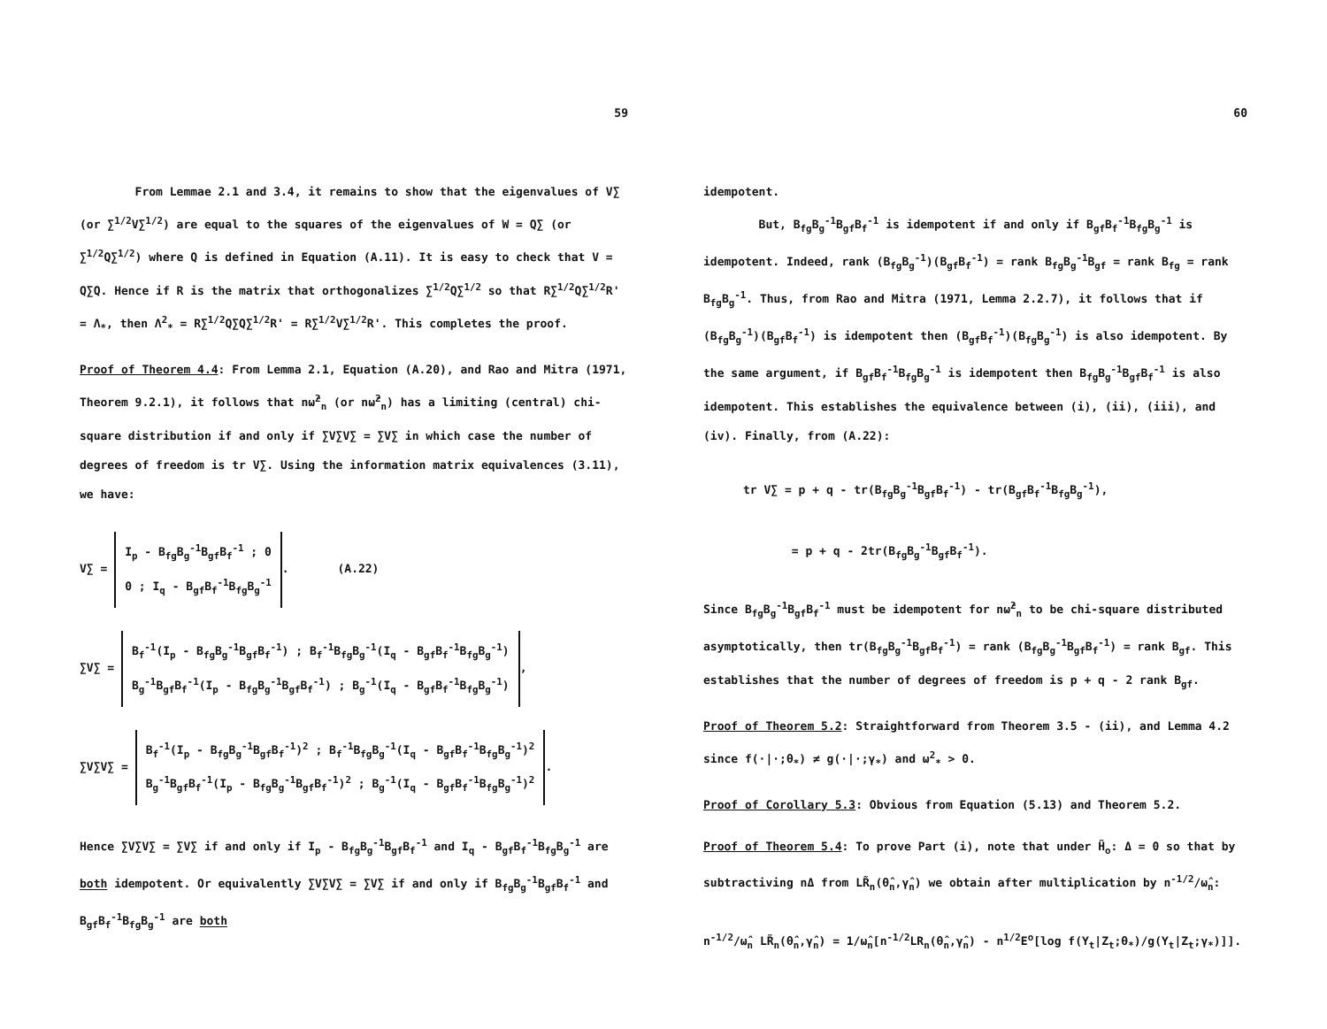59
From Lemmae 2.1 and 3.4, it remains to show that the eigenvalues of V∑ (or ∑<sup>1/2</sup>V∑<sup>1/2</sup>) are equal to the squares of the eigenvalues of W = Q∑ (or ∑<sup>1/2</sup>Q∑<sup>1/2</sup>) where Q is defined in Equation (A.11). It is easy to check that V = Q∑Q. Hence if R is the matrix that orthogonalizes ∑<sup>1/2</sup>Q∑<sup>1/2</sup> so that R∑<sup>1/2</sup>Q∑<sup>1/2</sup>R' = Λ<sub>*</sub>, then Λ<sup>2</sup><sub>*</sub> = R∑<sup>1/2</sup>Q∑Q∑<sup>1/2</sup>R' = R∑<sup>1/2</sup>V∑<sup>1/2</sup>R'. This completes the proof.
Proof of Theorem 4.4: From Lemma 2.1, Equation (A.20), and Rao and Mitra (1971, Theorem 9.2.1), it follows that nω̂<sup>2</sup><sub>n</sub> (or nω̃<sup>2</sup><sub>n</sub>) has a limiting (central) chi- square distribution if and only if ∑V∑V∑ = ∑V∑ in which case the number of degrees of freedom is tr V∑. Using the information matrix equivalences (3.11), we have:
V∑ = I<sub>p</sub> - B<sub>fg</sub>B<sub>g</sub><sup>-1</sup>B<sub>gf</sub>B<sub>f</sub><sup>-1</sup> ; 0
0 ; I<sub>q</sub> - B<sub>gf</sub>B<sub>f</sub><sup>-1</sup>B<sub>fg</sub>B<sub>g</sub><sup>-1</sup>. (A.22)
∑V∑ = B<sub>f</sub><sup>-1</sup>(I<sub>p</sub> - B<sub>fg</sub>B<sub>g</sub><sup>-1</sup>B<sub>gf</sub>B<sub>f</sub><sup>-1</sup>) ; B<sub>f</sub><sup>-1</sup>B<sub>fg</sub>B<sub>g</sub><sup>-1</sup>(I<sub>q</sub> - B<sub>gf</sub>B<sub>f</sub><sup>-1</sup>B<sub>fg</sub>B<sub>g</sub><sup>-1</sup>)
B<sub>g</sub><sup>-1</sup>B<sub>gf</sub>B<sub>f</sub><sup>-1</sup>(I<sub>p</sub> - B<sub>fg</sub>B<sub>g</sub><sup>-1</sup>B<sub>gf</sub>B<sub>f</sub><sup>-1</sup>) ; B<sub>g</sub><sup>-1</sup>(I<sub>q</sub> - B<sub>gf</sub>B<sub>f</sub><sup>-1</sup>B<sub>fg</sub>B<sub>g</sub><sup>-1</sup>),
∑V∑V∑ = B<sub>f</sub><sup>-1</sup>(I<sub>p</sub> - B<sub>fg</sub>B<sub>g</sub><sup>-1</sup>B<sub>gf</sub>B<sub>f</sub><sup>-1</sup>)<sup>2</sup> ; B<sub>f</sub><sup>-1</sup>B<sub>fg</sub>B<sub>g</sub><sup>-1</sup>(I<sub>q</sub> - B<sub>gf</sub>B<sub>f</sub><sup>-1</sup>B<sub>fg</sub>B<sub>g</sub><sup>-1</sup>)<sup>2</sup>
B<sub>g</sub><sup>-1</sup>B<sub>gf</sub>B<sub>f</sub><sup>-1</sup>(I<sub>p</sub> - B<sub>fg</sub>B<sub>g</sub><sup>-1</sup>B<sub>gf</sub>B<sub>f</sub><sup>-1</sup>)<sup>2</sup> ; B<sub>g</sub><sup>-1</sup>(I<sub>q</sub> - B<sub>gf</sub>B<sub>f</sub><sup>-1</sup>B<sub>fg</sub>B<sub>g</sub><sup>-1</sup>)<sup>2</sup>.
Hence ∑V∑V∑ = ∑V∑ if and only if I<sub>p</sub> - B<sub>fg</sub>B<sub>g</sub><sup>-1</sup>B<sub>gf</sub>B<sub>f</sub><sup>-1</sup> and I<sub>q</sub> - B<sub>gf</sub>B<sub>f</sub><sup>-1</sup>B<sub>fg</sub>B<sub>g</sub><sup>-1</sup> are both idempotent. Or equivalently ∑V∑V∑ = ∑V∑ if and only if B<sub>fg</sub>B<sub>g</sub><sup>-1</sup>B<sub>gf</sub>B<sub>f</sub><sup>-1</sup> and B<sub>gf</sub>B<sub>f</sub><sup>-1</sup>B<sub>fg</sub>B<sub>g</sub><sup>-1</sup> are both
60
idempotent.
But, B<sub>fg</sub>B<sub>g</sub><sup>-1</sup>B<sub>gf</sub>B<sub>f</sub><sup>-1</sup> is idempotent if and only if B<sub>gf</sub>B<sub>f</sub><sup>-1</sup>B<sub>fg</sub>B<sub>g</sub><sup>-1</sup> is idempotent. Indeed, rank (B<sub>fg</sub>B<sub>g</sub><sup>-1</sup>)(B<sub>gf</sub>B<sub>f</sub><sup>-1</sup>) = rank B<sub>fg</sub>B<sub>g</sub><sup>-1</sup>B<sub>gf</sub> = rank B<sub>fg</sub> = rank B<sub>fg</sub>B<sub>g</sub><sup>-1</sup>. Thus, from Rao and Mitra (1971, Lemma 2.2.7), it follows that if (B<sub>fg</sub>B<sub>g</sub><sup>-1</sup>)(B<sub>gf</sub>B<sub>f</sub><sup>-1</sup>) is idempotent then (B<sub>gf</sub>B<sub>f</sub><sup>-1</sup>)(B<sub>fg</sub>B<sub>g</sub><sup>-1</sup>) is also idempotent. By the same argument, if B<sub>gf</sub>B<sub>f</sub><sup>-1</sup>B<sub>fg</sub>B<sub>g</sub><sup>-1</sup> is idempotent then B<sub>fg</sub>B<sub>g</sub><sup>-1</sup>B<sub>gf</sub>B<sub>f</sub><sup>-1</sup> is also idempotent. This establishes the equivalence between (i), (ii), (iii), and (iv). Finally, from (A.22):
tr V∑ = p + q - tr(B<sub>fg</sub>B<sub>g</sub><sup>-1</sup>B<sub>gf</sub>B<sub>f</sub><sup>-1</sup>) - tr(B<sub>gf</sub>B<sub>f</sub><sup>-1</sup>B<sub>fg</sub>B<sub>g</sub><sup>-1</sup>),
= p + q - 2tr(B<sub>fg</sub>B<sub>g</sub><sup>-1</sup>B<sub>gf</sub>B<sub>f</sub><sup>-1</sup>).
Since B<sub>fg</sub>B<sub>g</sub><sup>-1</sup>B<sub>gf</sub>B<sub>f</sub><sup>-1</sup> must be idempotent for nω̂<sup>2</sup><sub>n</sub> to be chi-square distributed asymptotically, then tr(B<sub>fg</sub>B<sub>g</sub><sup>-1</sup>B<sub>gf</sub>B<sub>f</sub><sup>-1</sup>) = rank (B<sub>fg</sub>B<sub>g</sub><sup>-1</sup>B<sub>gf</sub>B<sub>f</sub><sup>-1</sup>) = rank B<sub>gf</sub>. This establishes that the number of degrees of freedom is p + q - 2 rank B<sub>gf</sub>.
Proof of Theorem 5.2: Straightforward from Theorem 3.5 - (ii), and Lemma 4.2 since f(·|·;θ<sub>*</sub>) ≠ g(·|·;γ<sub>*</sub>) and ω<sup>2</sup><sub>*</sub> > 0.
Proof of Corollary 5.3: Obvious from Equation (5.13) and Theorem 5.2.
Proof of Theorem 5.4: To prove Part (i), note that under H̃<sub>o</sub>: Δ = 0 so that by subtractiving nΔ from LR̃<sub>n</sub>(θ̂<sub>n</sub>,γ̂<sub>n</sub>) we obtain after multiplication by n<sup>-1/2</sup>/ω̂<sub>n</sub>:
n<sup>-1/2</sup>/ω̂<sub>n</sub> LR̃<sub>n</sub>(θ̂<sub>n</sub>,γ̂<sub>n</sub>) = 1/ω̂<sub>n</sub>[n<sup>-1/2</sup>LR<sub>n</sub>(θ̂<sub>n</sub>,γ̂<sub>n</sub>) - n<sup>1/2</sup>E<sup>o</sup>[log f(Y<sub>t</sub>|Z<sub>t</sub>;θ<sub>*</sub>)/g(Y<sub>t</sub>|Z<sub>t</sub>;γ<sub>*</sub>)]].